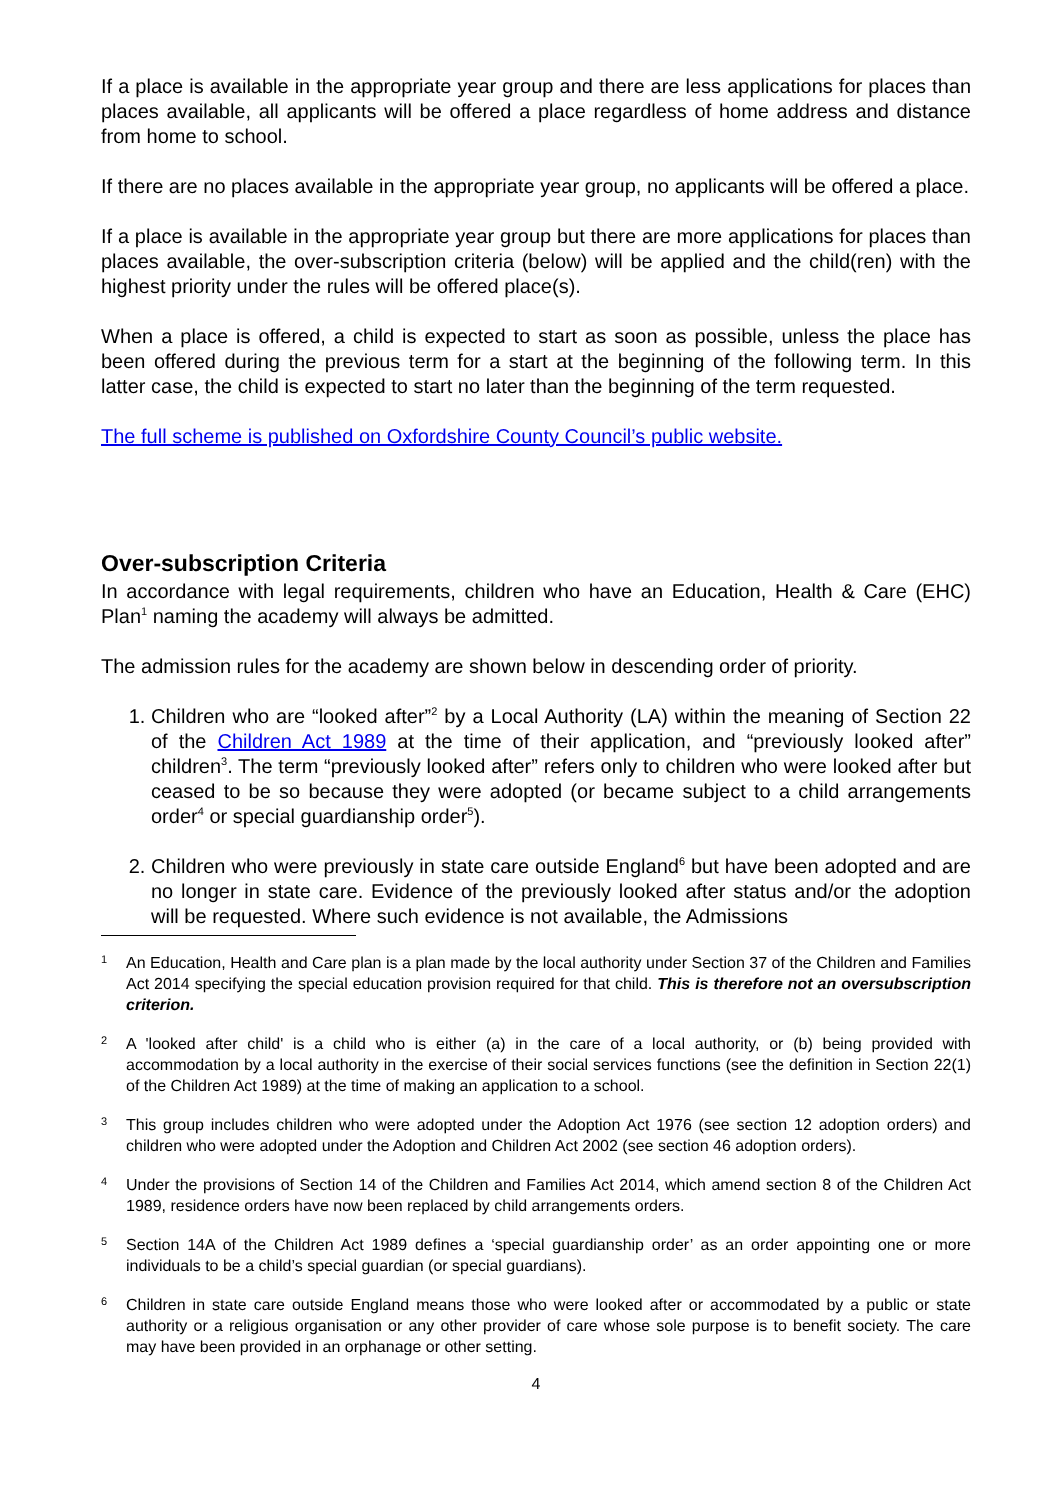If a place is available in the appropriate year group and there are less applications for places than places available, all applicants will be offered a place regardless of home address and distance from home to school.
If there are no places available in the appropriate year group, no applicants will be offered a place.
If a place is available in the appropriate year group but there are more applications for places than places available, the over-subscription criteria (below) will be applied and the child(ren) with the highest priority under the rules will be offered place(s).
When a place is offered, a child is expected to start as soon as possible, unless the place has been offered during the previous term for a start at the beginning of the following term. In this latter case, the child is expected to start no later than the beginning of the term requested.
The full scheme is published on Oxfordshire County Council’s public website.
Over-subscription Criteria
In accordance with legal requirements, children who have an Education, Health & Care (EHC) Plan<sup>1</sup> naming the academy will always be admitted.
The admission rules for the academy are shown below in descending order of priority.
1. Children who are “looked after”<sup>2</sup> by a Local Authority (LA) within the meaning of Section 22 of the Children Act 1989 at the time of their application, and “previously looked after” children<sup>3</sup>. The term “previously looked after” refers only to children who were looked after but ceased to be so because they were adopted (or became subject to a child arrangements order<sup>4</sup> or special guardianship order<sup>5</sup>).
2. Children who were previously in state care outside England<sup>6</sup> but have been adopted and are no longer in state care. Evidence of the previously looked after status and/or the adoption will be requested. Where such evidence is not available, the Admissions
1 An Education, Health and Care plan is a plan made by the local authority under Section 37 of the Children and Families Act 2014 specifying the special education provision required for that child. This is therefore not an oversubscription criterion.
2 A 'looked after child' is a child who is either (a) in the care of a local authority, or (b) being provided with accommodation by a local authority in the exercise of their social services functions (see the definition in Section 22(1) of the Children Act 1989) at the time of making an application to a school.
3 This group includes children who were adopted under the Adoption Act 1976 (see section 12 adoption orders) and children who were adopted under the Adoption and Children Act 2002 (see section 46 adoption orders).
4 Under the provisions of Section 14 of the Children and Families Act 2014, which amend section 8 of the Children Act 1989, residence orders have now been replaced by child arrangements orders.
5 Section 14A of the Children Act 1989 defines a ‘special guardianship order’ as an order appointing one or more individuals to be a child’s special guardian (or special guardians).
6 Children in state care outside England means those who were looked after or accommodated by a public or state authority or a religious organisation or any other provider of care whose sole purpose is to benefit society. The care may have been provided in an orphanage or other setting.
4